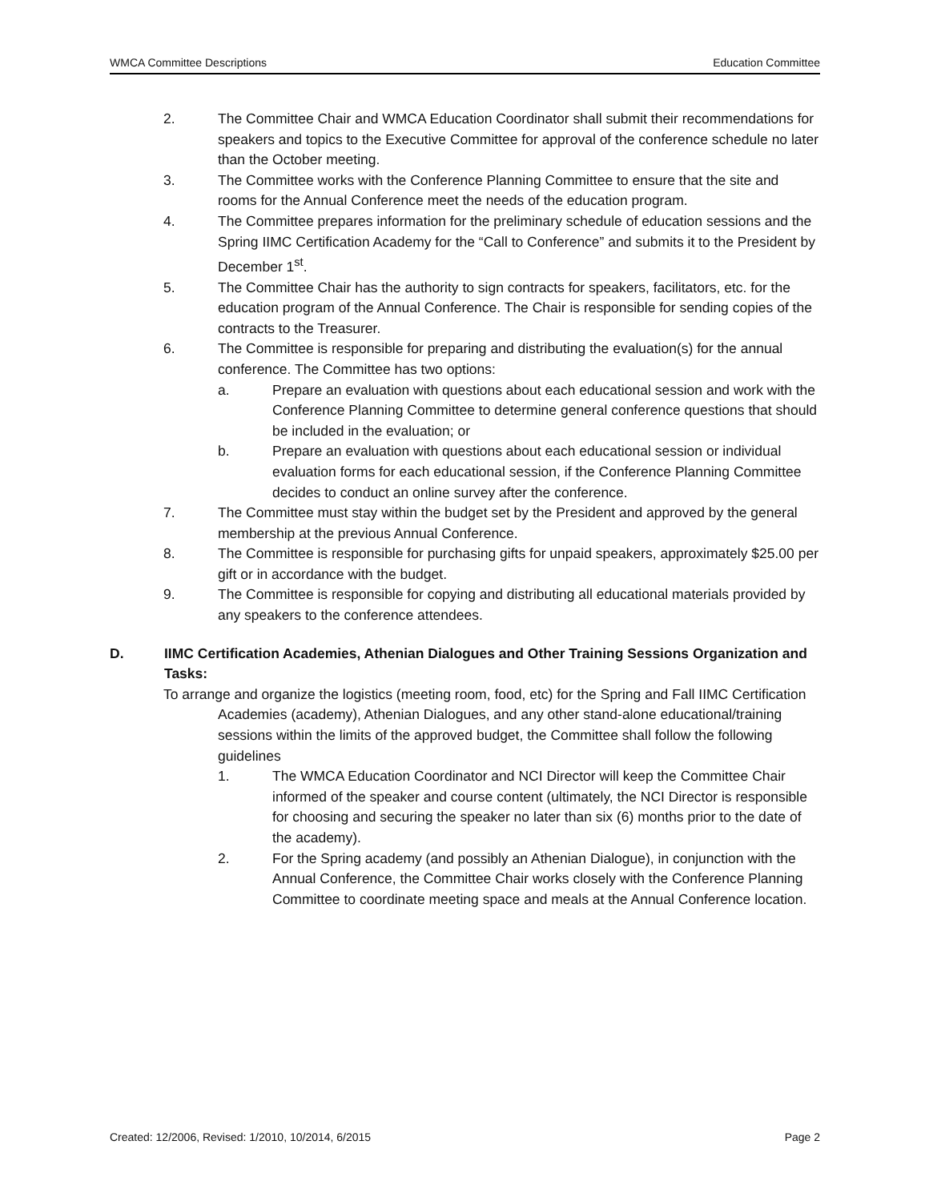WMCA Committee Descriptions Education Committee
2. The Committee Chair and WMCA Education Coordinator shall submit their recommendations for speakers and topics to the Executive Committee for approval of the conference schedule no later than the October meeting.
3. The Committee works with the Conference Planning Committee to ensure that the site and rooms for the Annual Conference meet the needs of the education program.
4. The Committee prepares information for the preliminary schedule of education sessions and the Spring IIMC Certification Academy for the “Call to Conference” and submits it to the President by December 1<sup>st</sup>.
5. The Committee Chair has the authority to sign contracts for speakers, facilitators, etc. for the education program of the Annual Conference. The Chair is responsible for sending copies of the contracts to the Treasurer.
6. The Committee is responsible for preparing and distributing the evaluation(s) for the annual conference. The Committee has two options:
a. Prepare an evaluation with questions about each educational session and work with the Conference Planning Committee to determine general conference questions that should be included in the evaluation; or
b. Prepare an evaluation with questions about each educational session or individual evaluation forms for each educational session, if the Conference Planning Committee decides to conduct an online survey after the conference.
7. The Committee must stay within the budget set by the President and approved by the general membership at the previous Annual Conference.
8. The Committee is responsible for purchasing gifts for unpaid speakers, approximately $25.00 per gift or in accordance with the budget.
9. The Committee is responsible for copying and distributing all educational materials provided by any speakers to the conference attendees.
D. IIMC Certification Academies, Athenian Dialogues and Other Training Sessions Organization and Tasks:
To arrange and organize the logistics (meeting room, food, etc) for the Spring and Fall IIMC Certification Academies (academy), Athenian Dialogues, and any other stand-alone educational/training sessions within the limits of the approved budget, the Committee shall follow the following guidelines
1. The WMCA Education Coordinator and NCI Director will keep the Committee Chair informed of the speaker and course content (ultimately, the NCI Director is responsible for choosing and securing the speaker no later than six (6) months prior to the date of the academy).
2. For the Spring academy (and possibly an Athenian Dialogue), in conjunction with the Annual Conference, the Committee Chair works closely with the Conference Planning Committee to coordinate meeting space and meals at the Annual Conference location.
Created: 12/2006, Revised: 1/2010, 10/2014, 6/2015 Page 2